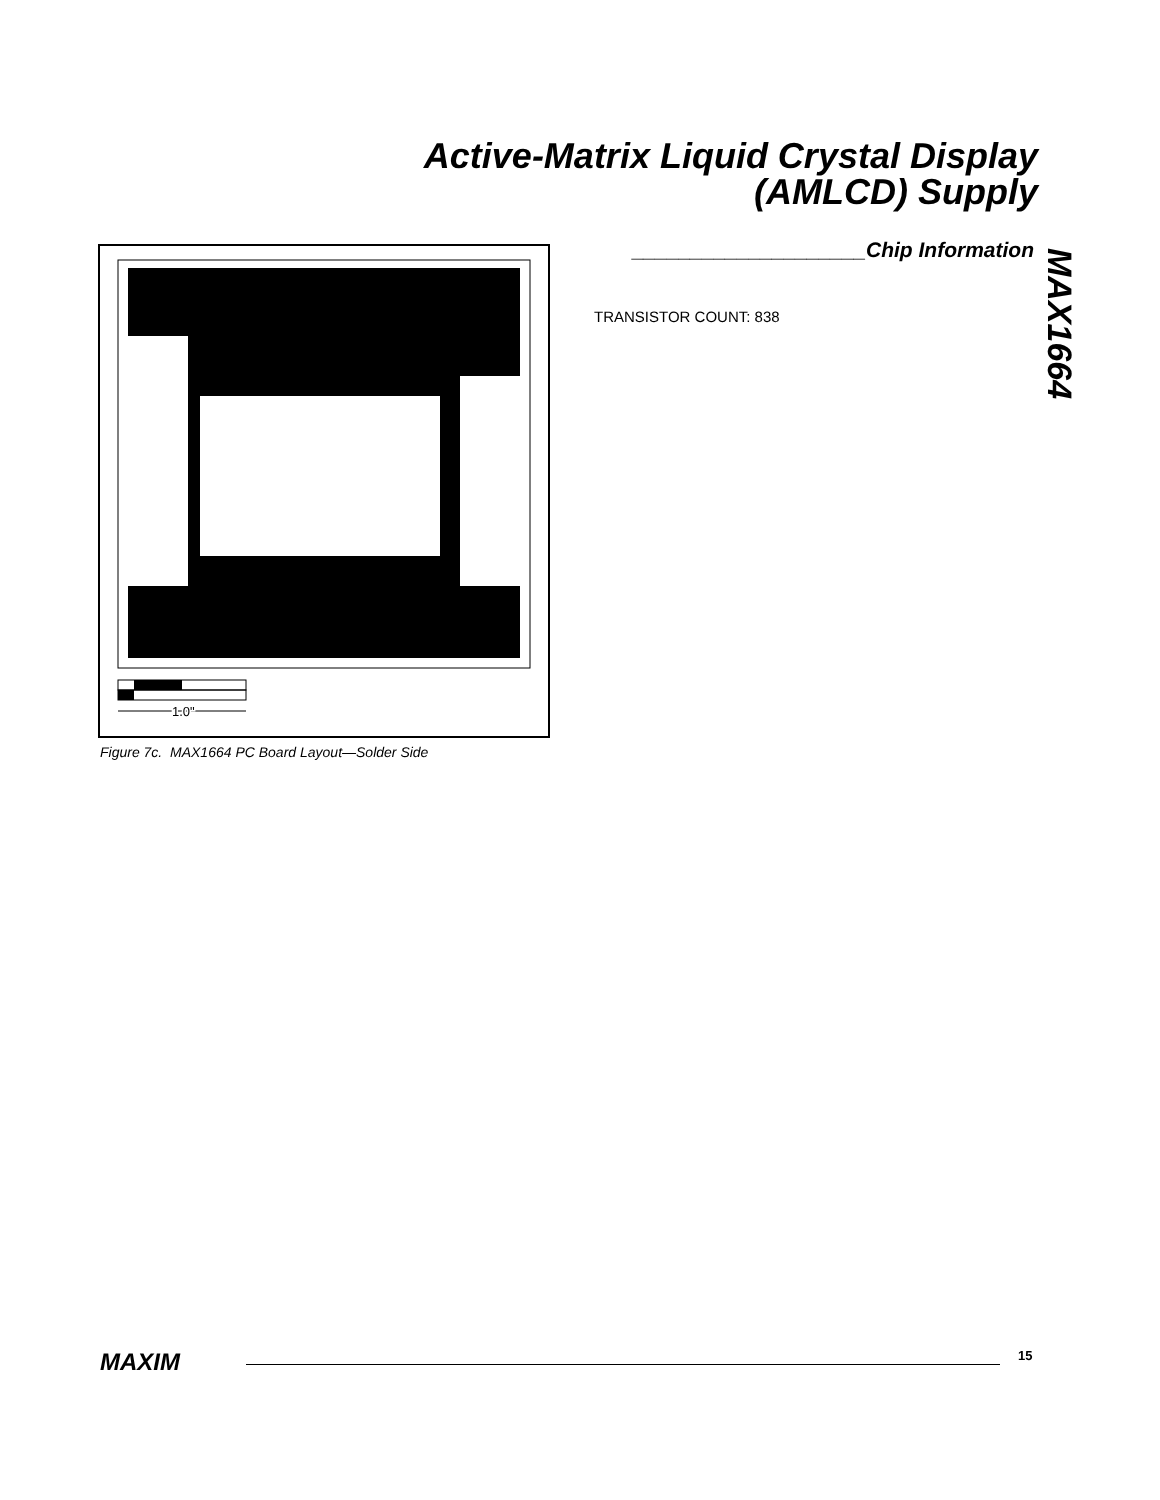Active-Matrix Liquid Crystal Display
(AMLCD) Supply
MAX1664
1.0"
Figure 7c. MAX1664 PC Board Layout—Solder Side
____________________Chip Information
TRANSISTOR COUNT: 838
MAXIM
15